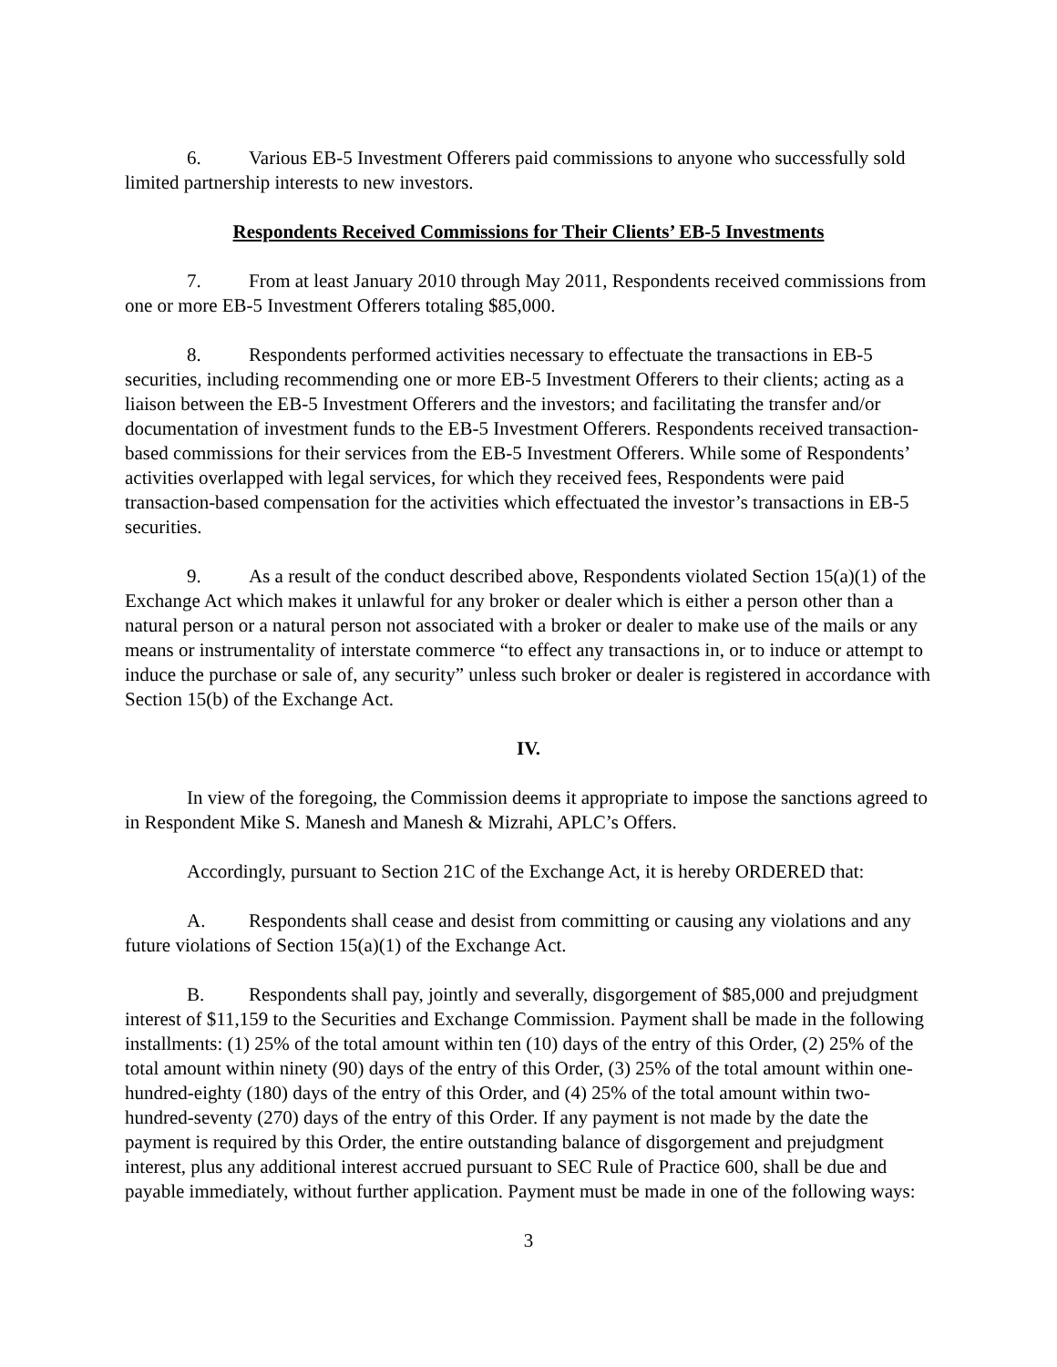6. Various EB-5 Investment Offerers paid commissions to anyone who successfully sold limited partnership interests to new investors.
Respondents Received Commissions for Their Clients’ EB-5 Investments
7. From at least January 2010 through May 2011, Respondents received commissions from one or more EB-5 Investment Offerers totaling $85,000.
8. Respondents performed activities necessary to effectuate the transactions in EB-5 securities, including recommending one or more EB-5 Investment Offerers to their clients; acting as a liaison between the EB-5 Investment Offerers and the investors; and facilitating the transfer and/or documentation of investment funds to the EB-5 Investment Offerers. Respondents received transaction-based commissions for their services from the EB-5 Investment Offerers. While some of Respondents’ activities overlapped with legal services, for which they received fees, Respondents were paid transaction-based compensation for the activities which effectuated the investor’s transactions in EB-5 securities.
9. As a result of the conduct described above, Respondents violated Section 15(a)(1) of the Exchange Act which makes it unlawful for any broker or dealer which is either a person other than a natural person or a natural person not associated with a broker or dealer to make use of the mails or any means or instrumentality of interstate commerce “to effect any transactions in, or to induce or attempt to induce the purchase or sale of, any security” unless such broker or dealer is registered in accordance with Section 15(b) of the Exchange Act.
IV.
In view of the foregoing, the Commission deems it appropriate to impose the sanctions agreed to in Respondent Mike S. Manesh and Manesh & Mizrahi, APLC’s Offers.
Accordingly, pursuant to Section 21C of the Exchange Act, it is hereby ORDERED that:
A. Respondents shall cease and desist from committing or causing any violations and any future violations of Section 15(a)(1) of the Exchange Act.
B. Respondents shall pay, jointly and severally, disgorgement of $85,000 and prejudgment interest of $11,159 to the Securities and Exchange Commission. Payment shall be made in the following installments: (1) 25% of the total amount within ten (10) days of the entry of this Order, (2) 25% of the total amount within ninety (90) days of the entry of this Order, (3) 25% of the total amount within one-hundred-eighty (180) days of the entry of this Order, and (4) 25% of the total amount within two-hundred-seventy (270) days of the entry of this Order. If any payment is not made by the date the payment is required by this Order, the entire outstanding balance of disgorgement and prejudgment interest, plus any additional interest accrued pursuant to SEC Rule of Practice 600, shall be due and payable immediately, without further application. Payment must be made in one of the following ways:
3